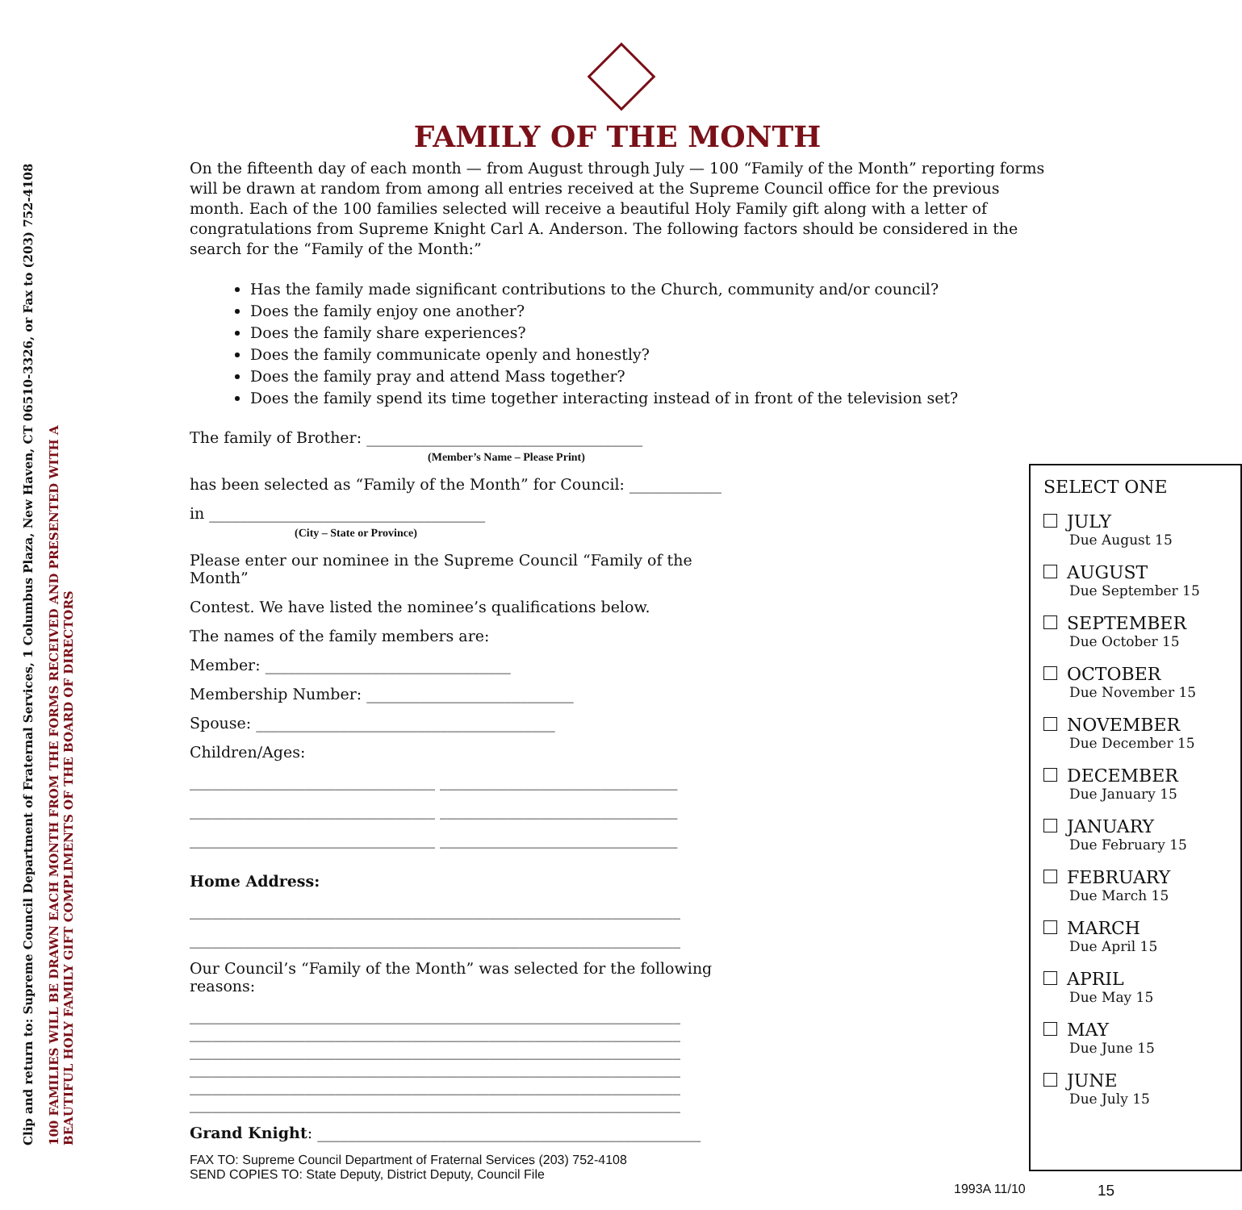Clip and return to: Supreme Council Department of Fraternal Services, 1 Columbus Plaza, New Haven, CT 06510-3326, or Fax to (203) 752-4108
100 FAMILIES WILL BE DRAWN EACH MONTH FROM THE FORMS RECEIVED AND PRESENTED WITH A
BEAUTIFUL HOLY FAMILY GIFT COMPLIMENTS OF THE BOARD OF DIRECTORS
FAMILY OF THE MONTH
On the fifteenth day of each month — from August through July — 100 “Family of the Month” reporting forms will be drawn at random from among all entries received at the Supreme Council office for the previous month. Each of the 100 families selected will receive a beautiful Holy Family gift along with a letter of congratulations from Supreme Knight Carl A. Anderson. The following factors should be considered in the search for the “Family of the Month:”
Has the family made significant contributions to the Church, community and/or council?
Does the family enjoy one another?
Does the family share experiences?
Does the family communicate openly and honestly?
Does the family pray and attend Mass together?
Does the family spend its time together interacting instead of in front of the television set?
The family of Brother: ____________________________________
(Member’s Name – Please Print)
has been selected as “Family of the Month” for Council: ____________
in ____________________________________
(City – State or Province)
Please enter our nominee in the Supreme Council “Family of the Month”
Contest. We have listed the nominee’s qualifications below.
The names of the family members are:
Member: ________________________________
Membership Number: ___________________________
Spouse: _______________________________________
Children/Ages:
________________________________ _______________________________
________________________________ _______________________________
________________________________ _______________________________
Home Address:
________________________________________________________________
________________________________________________________________
Our Council’s “Family of the Month” was selected for the following reasons:
________________________________________________________________
________________________________________________________________
________________________________________________________________
________________________________________________________________
________________________________________________________________
________________________________________________________________
Grand Knight: __________________________________________________
FAX TO: Supreme Council Department of Fraternal Services (203) 752-4108
SEND COPIES TO: State Deputy, District Deputy, Council File
SELECT ONE
JULY
Due August 15
AUGUST
Due September 15
SEPTEMBER
Due October 15
OCTOBER
Due November 15
NOVEMBER
Due December 15
DECEMBER
Due January 15
JANUARY
Due February 15
FEBRUARY
Due March 15
MARCH
Due April 15
APRIL
Due May 15
MAY
Due June 15
JUNE
Due July 15
1993A 11/10 15